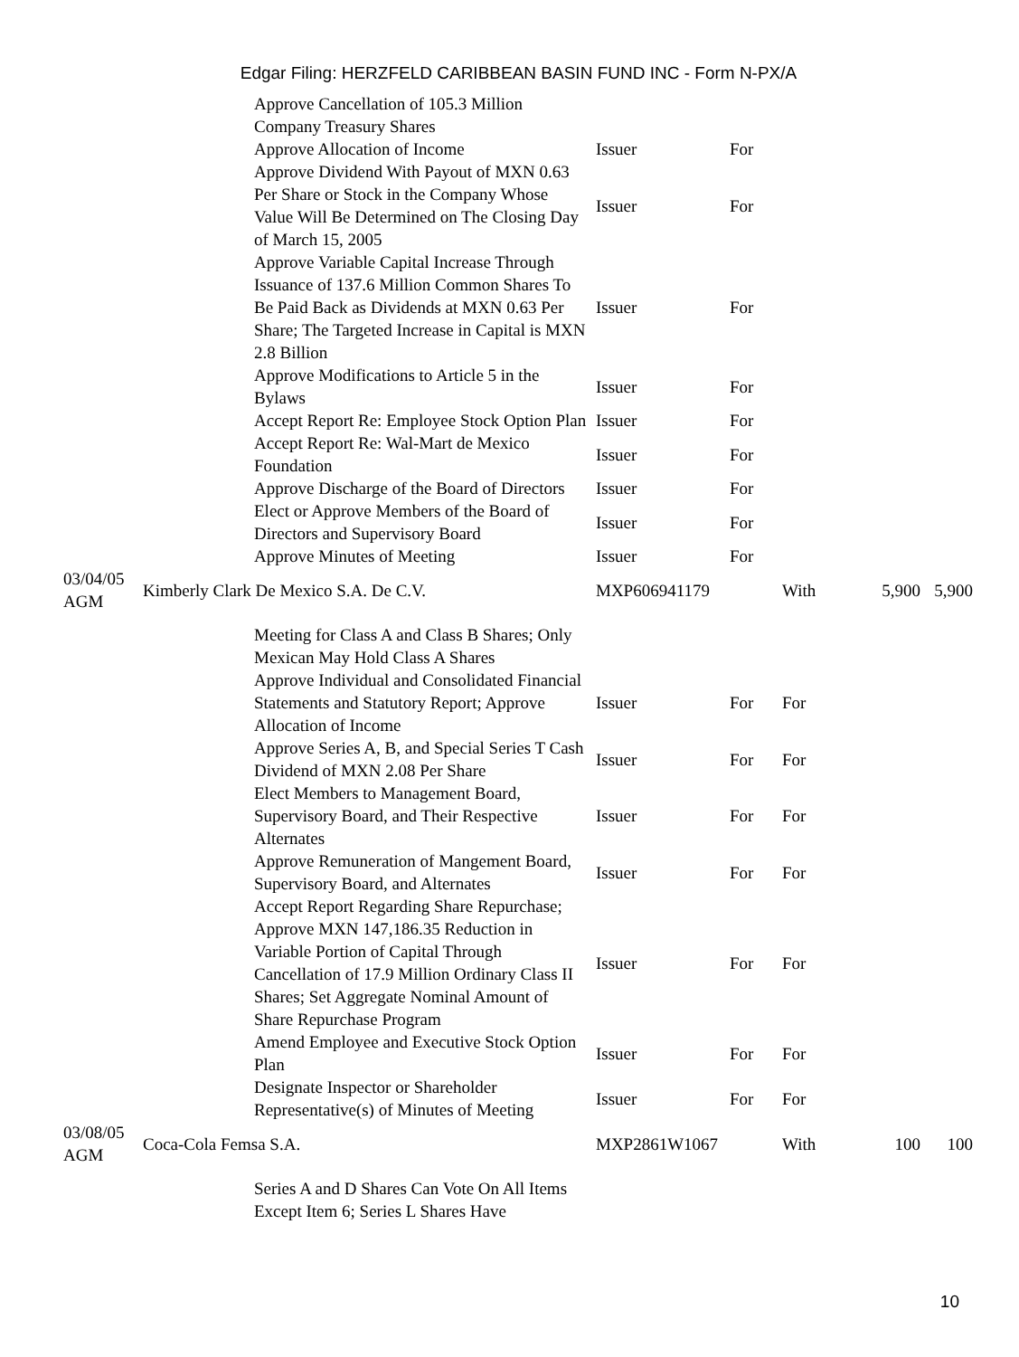Edgar Filing: HERZFELD CARIBBEAN BASIN FUND INC - Form N-PX/A
| | | Approve Cancellation of 105.3 Million Company Treasury Shares | | | | | |
| | | Approve Allocation of Income | Issuer | For | | | |
| | | Approve Dividend With Payout of MXN 0.63 Per Share or Stock in the Company Whose Value Will Be Determined on The Closing Day of March 15, 2005 | Issuer | For | | | |
| | | Approve Variable Capital Increase Through Issuance of 137.6 Million Common Shares To Be Paid Back as Dividends at MXN 0.63 Per Share; The Targeted Increase in Capital is MXN 2.8 Billion | Issuer | For | | | |
| | | Approve Modifications to Article 5 in the Bylaws | Issuer | For | | | |
| | | Accept Report Re: Employee Stock Option Plan | Issuer | For | | | |
| | | Accept Report Re: Wal-Mart de Mexico Foundation | Issuer | For | | | |
| | | Approve Discharge of the Board of Directors | Issuer | For | | | |
| | | Elect or Approve Members of the Board of Directors and Supervisory Board | Issuer | For | | | |
| | | Approve Minutes of Meeting | Issuer | For | | | |
| 03/04/05 AGM | Kimberly Clark De Mexico S.A. De C.V. | | MXP606941179 | | With | 5,900 | 5,900 |
| | | Meeting for Class A and Class B Shares; Only Mexican May Hold Class A Shares | | | | | |
| | | Approve Individual and Consolidated Financial Statements and Statutory Report; Approve Allocation of Income | Issuer | For | For | | |
| | | Approve Series A, B, and Special Series T Cash Dividend of MXN 2.08 Per Share | Issuer | For | For | | |
| | | Elect Members to Management Board, Supervisory Board, and Their Respective Alternates | Issuer | For | For | | |
| | | Approve Remuneration of Mangement Board, Supervisory Board, and Alternates | Issuer | For | For | | |
| | | Accept Report Regarding Share Repurchase; Approve MXN 147,186.35 Reduction in Variable Portion of Capital Through Cancellation of 17.9 Million Ordinary Class II Shares; Set Aggregate Nominal Amount of Share Repurchase Program | Issuer | For | For | | |
| | | Amend Employee and Executive Stock Option Plan | Issuer | For | For | | |
| | | Designate Inspector or Shareholder Representative(s) of Minutes of Meeting | Issuer | For | For | | |
| 03/08/05 AGM | Coca-Cola Femsa S.A. | | MXP2861W1067 | | With | 100 | 100 |
| | | Series A and D Shares Can Vote On All Items Except Item 6; Series L Shares Have | | | | | |
10